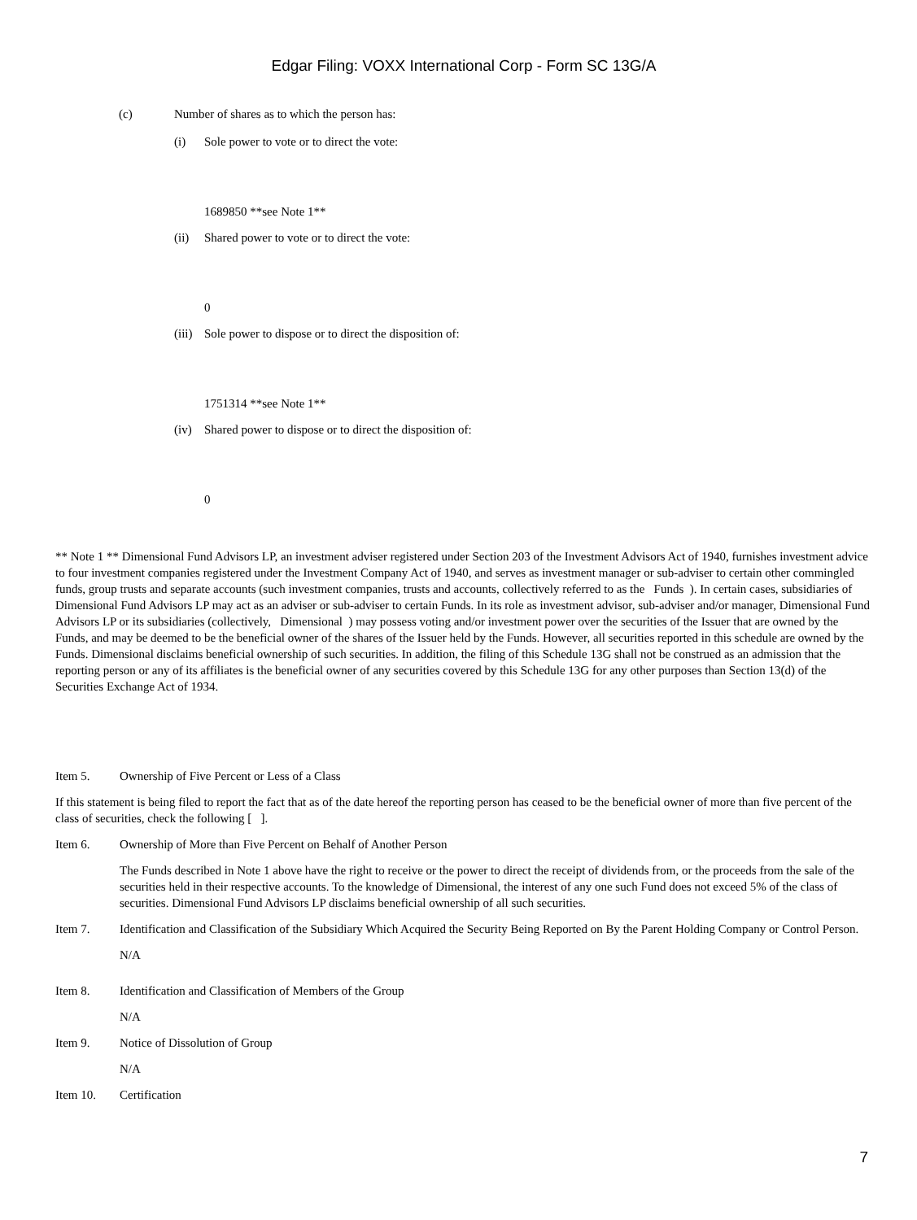Edgar Filing: VOXX International Corp - Form SC 13G/A
(c) Number of shares as to which the person has:
(i) Sole power to vote or to direct the vote:
1689850 **see Note 1**
(ii) Shared power to vote or to direct the vote:
0
(iii) Sole power to dispose or to direct the disposition of:
1751314 **see Note 1**
(iv) Shared power to dispose or to direct the disposition of:
0
** Note 1 ** Dimensional Fund Advisors LP, an investment adviser registered under Section 203 of the Investment Advisors Act of 1940, furnishes investment advice to four investment companies registered under the Investment Company Act of 1940, and serves as investment manager or sub-adviser to certain other commingled funds, group trusts and separate accounts (such investment companies, trusts and accounts, collectively referred to as the Funds ). In certain cases, subsidiaries of Dimensional Fund Advisors LP may act as an adviser or sub-adviser to certain Funds. In its role as investment advisor, sub-adviser and/or manager, Dimensional Fund Advisors LP or its subsidiaries (collectively, Dimensional ) may possess voting and/or investment power over the securities of the Issuer that are owned by the Funds, and may be deemed to be the beneficial owner of the shares of the Issuer held by the Funds. However, all securities reported in this schedule are owned by the Funds. Dimensional disclaims beneficial ownership of such securities. In addition, the filing of this Schedule 13G shall not be construed as an admission that the reporting person or any of its affiliates is the beneficial owner of any securities covered by this Schedule 13G for any other purposes than Section 13(d) of the Securities Exchange Act of 1934.
Item 5. Ownership of Five Percent or Less of a Class
If this statement is being filed to report the fact that as of the date hereof the reporting person has ceased to be the beneficial owner of more than five percent of the class of securities, check the following [ ].
Item 6. Ownership of More than Five Percent on Behalf of Another Person
The Funds described in Note 1 above have the right to receive or the power to direct the receipt of dividends from, or the proceeds from the sale of the securities held in their respective accounts. To the knowledge of Dimensional, the interest of any one such Fund does not exceed 5% of the class of securities. Dimensional Fund Advisors LP disclaims beneficial ownership of all such securities.
Item 7. Identification and Classification of the Subsidiary Which Acquired the Security Being Reported on By the Parent Holding Company or Control Person.
N/A
Item 8. Identification and Classification of Members of the Group
N/A
Item 9. Notice of Dissolution of Group
N/A
Item 10. Certification
7